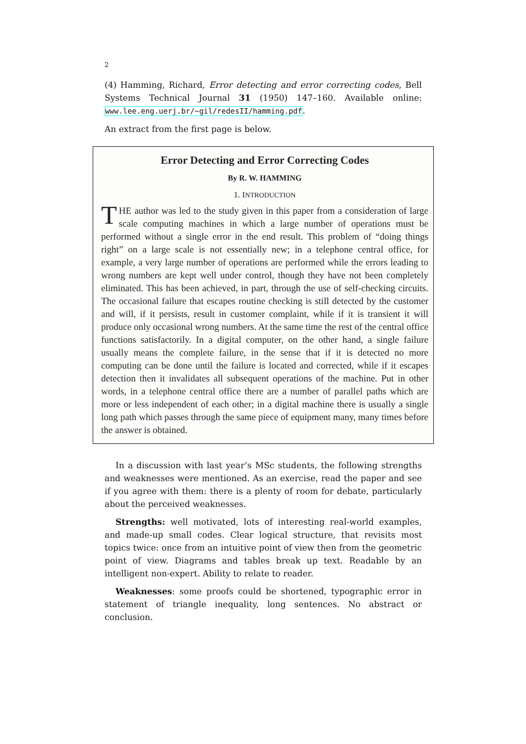2
(4) Hamming, Richard, Error detecting and error correcting codes, Bell Systems Technical Journal 31 (1950) 147–160. Available online: www.lee.eng.uerj.br/~gil/redesII/hamming.pdf.
An extract from the first page is below.
Error Detecting and Error Correcting Codes
By R. W. HAMMING
1. INTRODUCTION
THE author was led to the study given in this paper from a consideration of large scale computing machines in which a large number of operations must be performed without a single error in the end result. This problem of “doing things right” on a large scale is not essentially new; in a telephone central office, for example, a very large number of operations are performed while the errors leading to wrong numbers are kept well under control, though they have not been completely eliminated. This has been achieved, in part, through the use of self-checking circuits. The occasional failure that escapes routine checking is still detected by the customer and will, if it persists, result in customer complaint, while if it is transient it will produce only occasional wrong numbers. At the same time the rest of the central office functions satisfactorily. In a digital computer, on the other hand, a single failure usually means the complete failure, in the sense that if it is detected no more computing can be done until the failure is located and corrected, while if it escapes detection then it invalidates all subsequent operations of the machine. Put in other words, in a telephone central office there are a number of parallel paths which are more or less independent of each other; in a digital machine there is usually a single long path which passes through the same piece of equipment many, many times before the answer is obtained.
In a discussion with last year’s MSc students, the following strengths and weaknesses were mentioned. As an exercise, read the paper and see if you agree with them: there is a plenty of room for debate, particularly about the perceived weaknesses.
Strengths: well motivated, lots of interesting real-world examples, and made-up small codes. Clear logical structure, that revisits most topics twice: once from an intuitive point of view then from the geometric point of view. Diagrams and tables break up text. Readable by an intelligent non-expert. Ability to relate to reader.
Weaknesses: some proofs could be shortened, typographic error in statement of triangle inequality, long sentences. No abstract or conclusion.